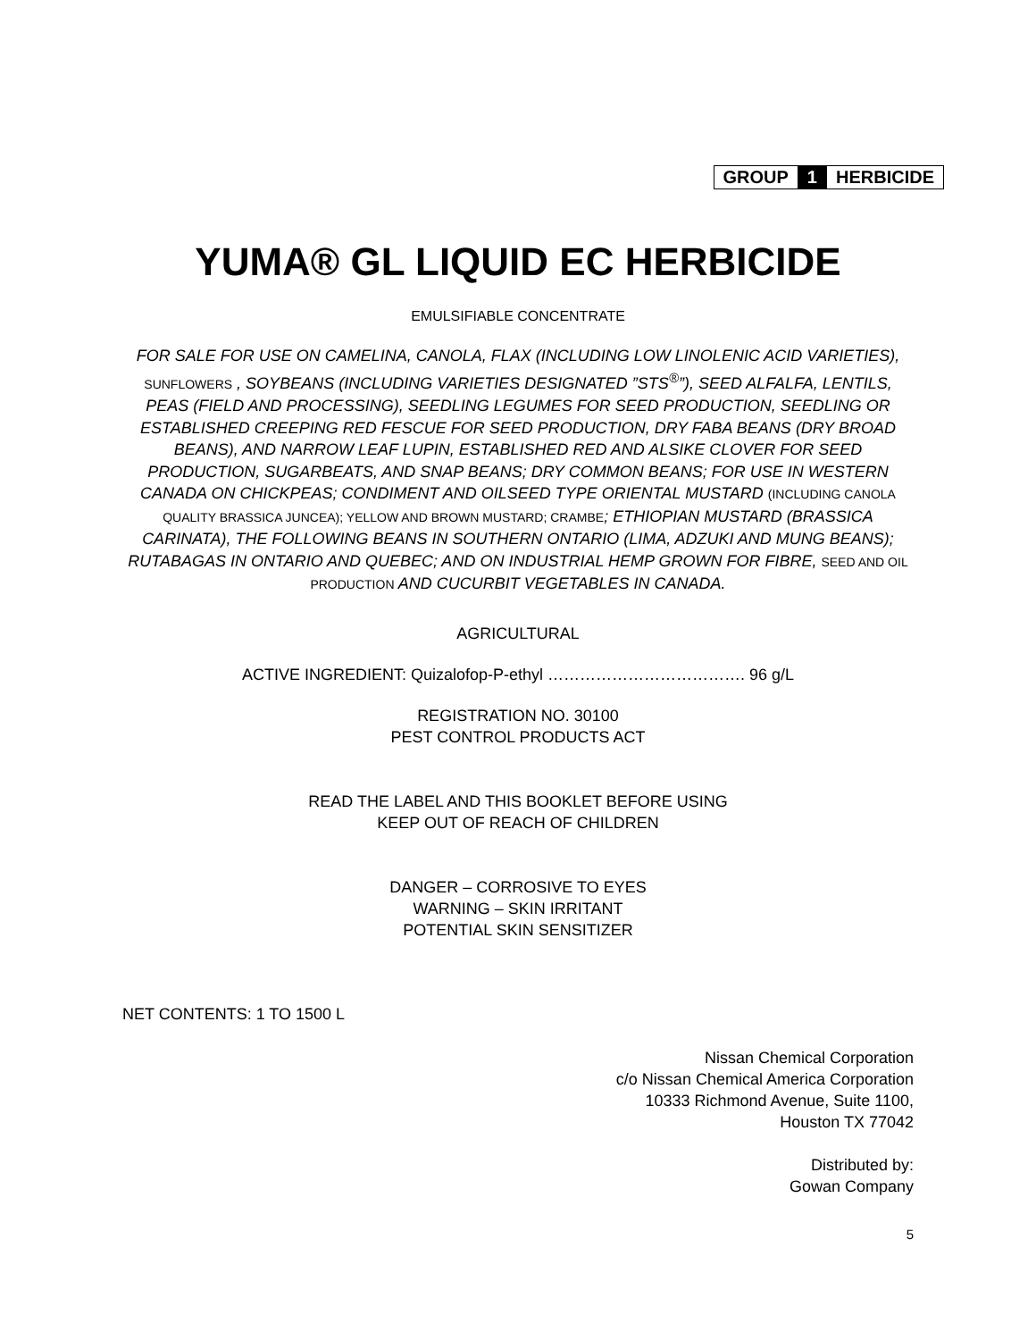| GROUP | 1 | HERBICIDE |
YUMA® GL LIQUID EC HERBICIDE
EMULSIFIABLE CONCENTRATE
FOR SALE FOR USE ON CAMELINA, CANOLA, FLAX (INCLUDING LOW LINOLENIC ACID VARIETIES), SUNFLOWERS , SOYBEANS (INCLUDING VARIETIES DESIGNATED ”STS<sup>®</sup>”), SEED ALFALFA, LENTILS, PEAS (FIELD AND PROCESSING), SEEDLING LEGUMES FOR SEED PRODUCTION, SEEDLING OR ESTABLISHED CREEPING RED FESCUE FOR SEED PRODUCTION, DRY FABA BEANS (DRY BROAD BEANS), AND NARROW LEAF LUPIN, ESTABLISHED RED AND ALSIKE CLOVER FOR SEED PRODUCTION, SUGARBEATS, AND SNAP BEANS; DRY COMMON BEANS; FOR USE IN WESTERN CANADA ON CHICKPEAS; CONDIMENT AND OILSEED TYPE ORIENTAL MUSTARD (INCLUDING CANOLA QUALITY BRASSICA JUNCEA); YELLOW AND BROWN MUSTARD; CRAMBE; ETHIOPIAN MUSTARD (BRASSICA CARINATA), THE FOLLOWING BEANS IN SOUTHERN ONTARIO (LIMA, ADZUKI AND MUNG BEANS); RUTABAGAS IN ONTARIO AND QUEBEC; AND ON INDUSTRIAL HEMP GROWN FOR FIBRE, SEED AND OIL PRODUCTION AND CUCURBIT VEGETABLES IN CANADA.
AGRICULTURAL
ACTIVE INGREDIENT: Quizalofop-P-ethyl ………………………………. 96 g/L
REGISTRATION NO. 30100
PEST CONTROL PRODUCTS ACT
READ THE LABEL AND THIS BOOKLET BEFORE USING
KEEP OUT OF REACH OF CHILDREN
DANGER – CORROSIVE TO EYES
WARNING – SKIN IRRITANT
POTENTIAL SKIN SENSITIZER
NET CONTENTS: 1 TO 1500 L
Nissan Chemical Corporation
c/o Nissan Chemical America Corporation
10333 Richmond Avenue, Suite 1100,
Houston TX 77042
Distributed by:
Gowan Company
5